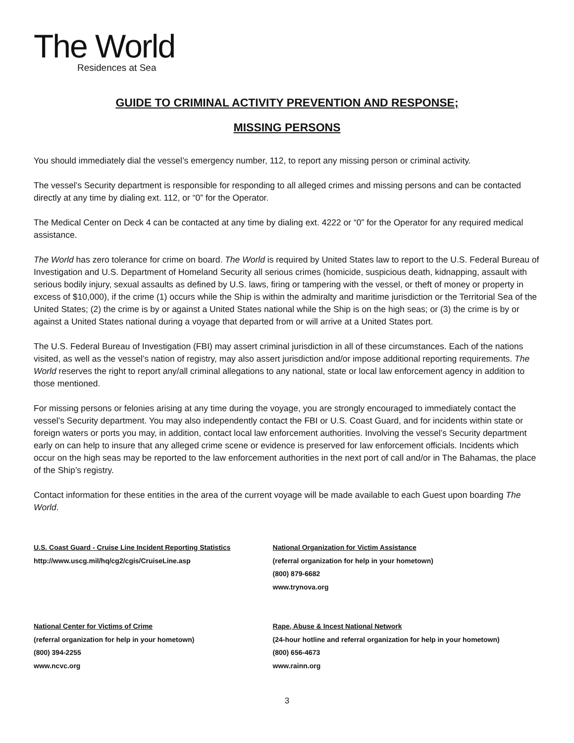The World
Residences at Sea
GUIDE TO CRIMINAL ACTIVITY PREVENTION AND RESPONSE;
MISSING PERSONS
You should immediately dial the vessel’s emergency number, 112, to report any missing person or criminal activity.
The vessel’s Security department is responsible for responding to all alleged crimes and missing persons and can be contacted directly at any time by dialing ext. 112, or “0” for the Operator.
The Medical Center on Deck 4 can be contacted at any time by dialing ext. 4222 or “0” for the Operator for any required medical assistance.
The World has zero tolerance for crime on board. The World is required by United States law to report to the U.S. Federal Bureau of Investigation and U.S. Department of Homeland Security all serious crimes (homicide, suspicious death, kidnapping, assault with serious bodily injury, sexual assaults as defined by U.S. laws, firing or tampering with the vessel, or theft of money or property in excess of $10,000), if the crime (1) occurs while the Ship is within the admiralty and maritime jurisdiction or the Territorial Sea of the United States; (2) the crime is by or against a United States national while the Ship is on the high seas; or (3) the crime is by or against a United States national during a voyage that departed from or will arrive at a United States port.
The U.S. Federal Bureau of Investigation (FBI) may assert criminal jurisdiction in all of these circumstances. Each of the nations visited, as well as the vessel’s nation of registry, may also assert jurisdiction and/or impose additional reporting requirements. The World reserves the right to report any/all criminal allegations to any national, state or local law enforcement agency in addition to those mentioned.
For missing persons or felonies arising at any time during the voyage, you are strongly encouraged to immediately contact the vessel’s Security department. You may also independently contact the FBI or U.S. Coast Guard, and for incidents within state or foreign waters or ports you may, in addition, contact local law enforcement authorities. Involving the vessel’s Security department early on can help to insure that any alleged crime scene or evidence is preserved for law enforcement officials. Incidents which occur on the high seas may be reported to the law enforcement authorities in the next port of call and/or in The Bahamas, the place of the Ship’s registry.
Contact information for these entities in the area of the current voyage will be made available to each Guest upon boarding The World.
U.S. Coast Guard - Cruise Line Incident Reporting Statistics
http://www.uscg.mil/hq/cg2/cgis/CruiseLine.asp
National Center for Victims of Crime
(referral organization for help in your hometown)
(800) 394-2255
www.ncvc.org
National Organization for Victim Assistance
(referral organization for help in your hometown)
(800) 879-6682
www.trynova.org
Rape, Abuse & Incest National Network
(24-hour hotline and referral organization for help in your hometown)
(800) 656-4673
www.rainn.org
3